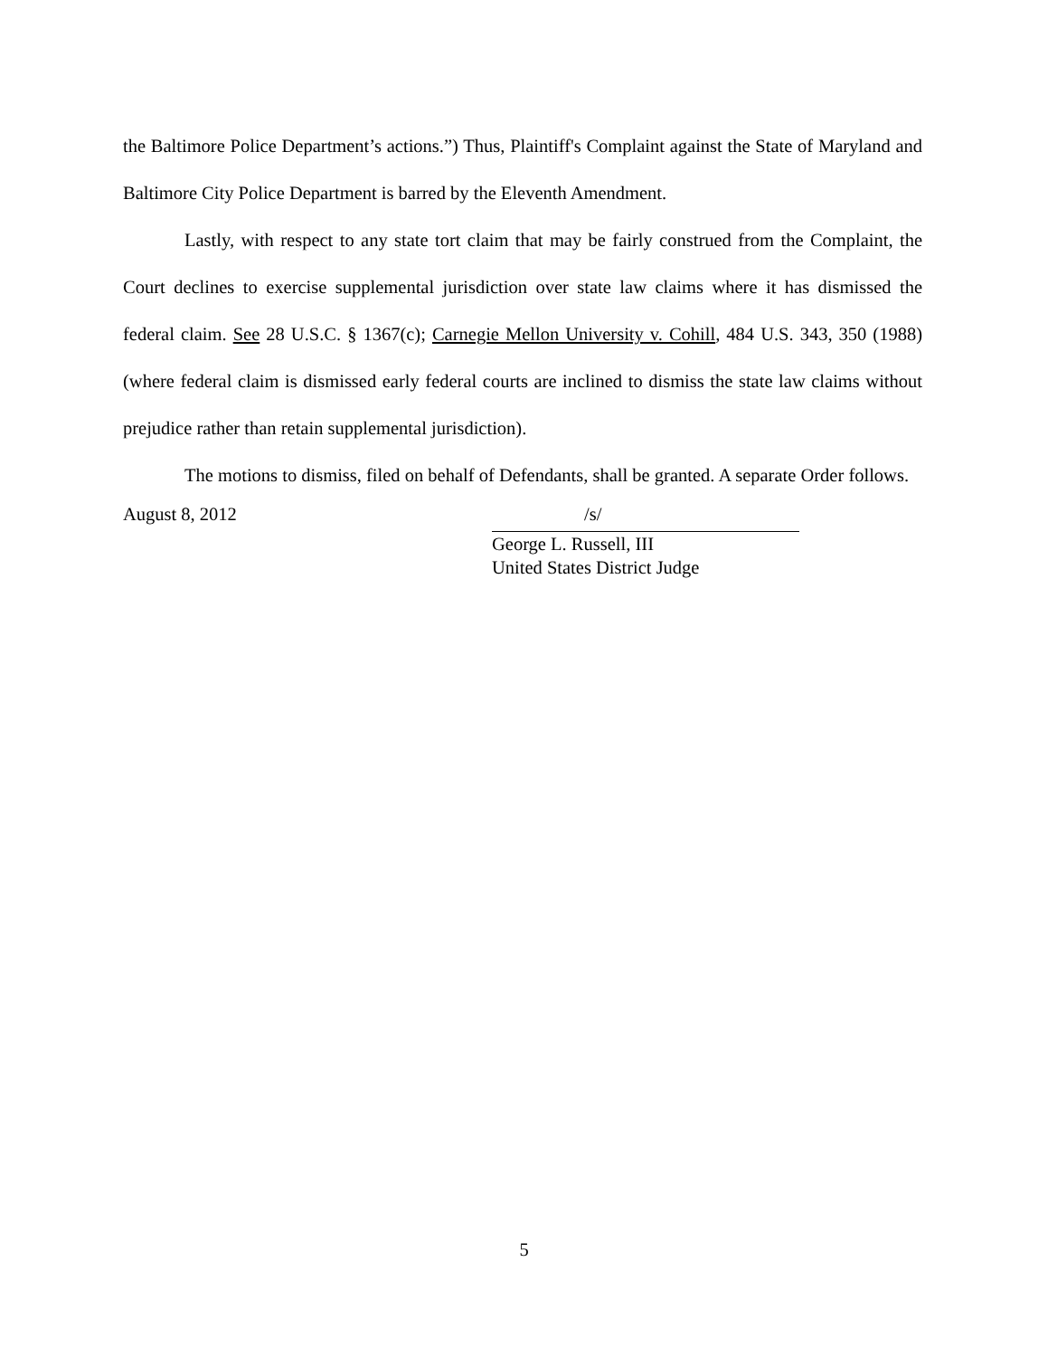the Baltimore Police Department’s actions.”) Thus, Plaintiff's Complaint against the State of Maryland and Baltimore City Police Department is barred by the Eleventh Amendment.
Lastly, with respect to any state tort claim that may be fairly construed from the Complaint, the Court declines to exercise supplemental jurisdiction over state law claims where it has dismissed the federal claim. See 28 U.S.C. § 1367(c); Carnegie Mellon University v. Cohill, 484 U.S. 343, 350 (1988) (where federal claim is dismissed early federal courts are inclined to dismiss the state law claims without prejudice rather than retain supplemental jurisdiction).
The motions to dismiss, filed on behalf of Defendants, shall be granted. A separate Order follows.
August 8, 2012 /s/
George L. Russell, III
United States District Judge
5